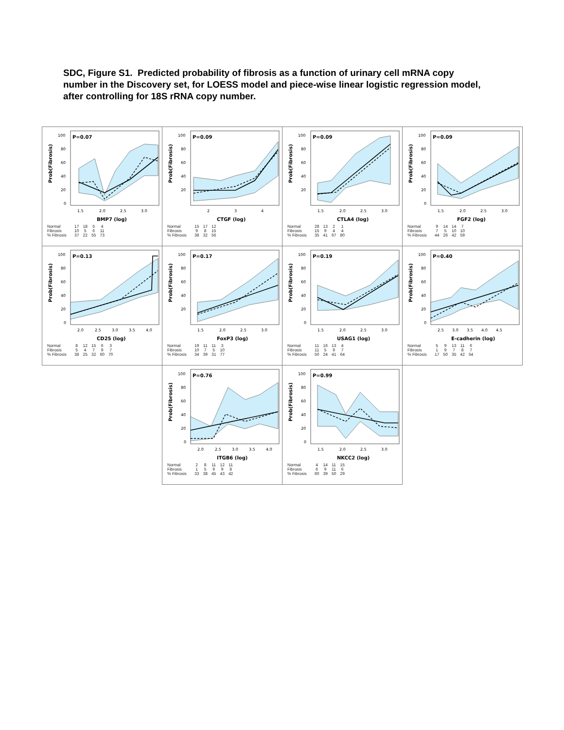SDC, Figure S1. Predicted probability of fibrosis as a function of urinary cell mRNA copy number in the Discovery set, for LOESS model and piece-wise linear logistic regression model, after controlling for 18S rRNA copy number.
Prob(Fibrosis)
100
80
60
40
20
0
1.5
2.0
2.5
3.0
P=0.07
BMP7 (log)
| Normal | 17 | 18 | 5 | 4 |
| Fibrosis | 10 | 5 | 6 | 11 |
| % Fibrosis | 37 | 22 | 55 | 73 |
Prob(Fibrosis)
100
80
60
40
20
2
3
4
P=0.09
CTGF (log)
| Normal | 15 | 17 | 12 |
| Fibrosis | 9 | 8 | 15 |
| % Fibrosis | 38 | 32 | 56 |
Prob(Fibrosis)
100
80
60
40
20
1.5
2.0
2.5
3.0
P=0.09
CTLA4 (log)
| Normal | 28 | 13 | 2 | 1 |
| Fibrosis | 15 | 9 | 4 | 4 |
| % Fibrosis | 35 | 41 | 67 | 80 |
Prob(Fibrosis)
100
80
60
40
20
0
1.5
2.0
2.5
3.0
P=0.09
FGF2 (log)
| Normal | 9 | 14 | 14 | 7 |
| Fibrosis | 7 | 5 | 10 | 10 |
| % Fibrosis | 44 | 26 | 42 | 59 |
Prob(Fibrosis)
100
80
60
40
20
0
2.0
2.5
3.0
3.5
4.0
P=0.13
CD25 (log)
| Normal | 8 | 12 | 15 | 6 | 3 |
| Fibrosis | 5 | 4 | 7 | 9 | 7 |
| % Fibrosis | 38 | 25 | 32 | 60 | 70 |
Prob(Fibrosis)
100
80
60
40
20
1.5
2.0
2.5
3.0
P=0.17
FoxP3 (log)
| Normal | 19 | 11 | 11 | 3 |
| Fibrosis | 10 | 7 | 5 | 10 |
| % Fibrosis | 34 | 39 | 31 | 77 |
Prob(Fibrosis)
100
80
60
40
20
0
1.5
2.0
2.5
3.0
P=0.19
USAG1 (log)
| Normal | 11 | 16 | 13 | 4 |
| Fibrosis | 11 | 5 | 9 | 7 |
| % Fibrosis | 50 | 24 | 41 | 64 |
Prob(Fibrosis)
100
80
60
40
20
0
2.5
3.0
3.5
4.0
4.5
P=0.40
E-cadherin (log)
| Normal | 5 | 9 | 13 | 11 | 6 |
| Fibrosis | 1 | 9 | 7 | 8 | 7 |
| % Fibrosis | 17 | 50 | 35 | 42 | 54 |
Prob(Fibrosis)
100
80
60
40
20
0
2.0
2.5
3.0
3.5
4.0
P=0.76
ITGB6 (log)
| Normal | 2 | 8 | 11 | 12 | 11 |
| Fibrosis | 1 | 5 | 9 | 9 | 8 |
| % Fibrosis | 33 | 38 | 45 | 43 | 42 |
Prob(Fibrosis)
100
80
60
40
20
0
1.5
2.0
2.5
3.0
P=0.99
NKCC2 (log)
| Normal | 4 | 14 | 11 | 15 |
| Fibrosis | 6 | 9 | 11 | 6 |
| % Fibrosis | 60 | 39 | 50 | 29 |